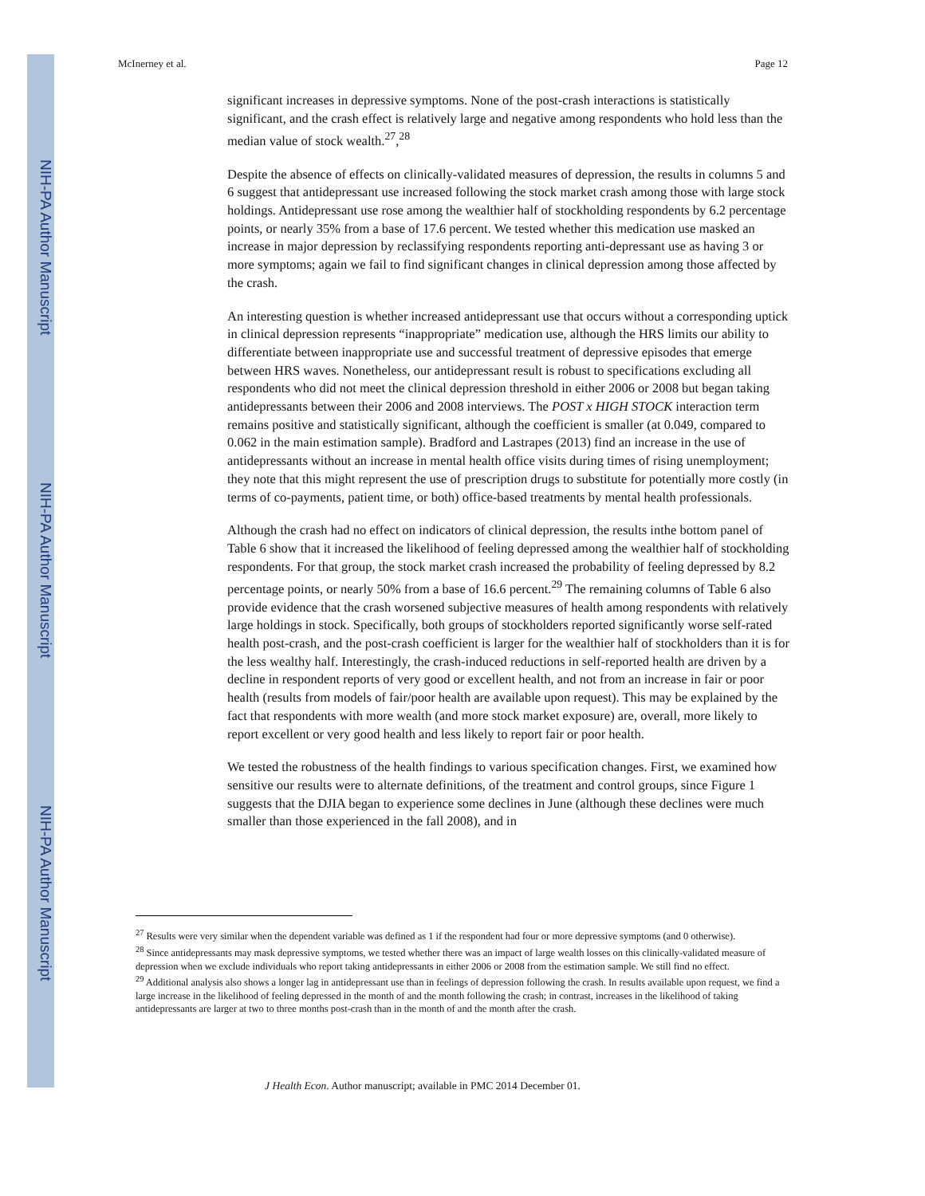NIH-PA Author Manuscript
NIH-PA Author Manuscript
NIH-PA Author Manuscript
McInerney et al. Page 12
significant increases in depressive symptoms. None of the post-crash interactions is statistically significant, and the crash effect is relatively large and negative among respondents who hold less than the median value of stock wealth.<sup>27</sup>,<sup>28</sup>
Despite the absence of effects on clinically-validated measures of depression, the results in columns 5 and 6 suggest that antidepressant use increased following the stock market crash among those with large stock holdings. Antidepressant use rose among the wealthier half of stockholding respondents by 6.2 percentage points, or nearly 35% from a base of 17.6 percent. We tested whether this medication use masked an increase in major depression by reclassifying respondents reporting anti-depressant use as having 3 or more symptoms; again we fail to find significant changes in clinical depression among those affected by the crash.
An interesting question is whether increased antidepressant use that occurs without a corresponding uptick in clinical depression represents “inappropriate” medication use, although the HRS limits our ability to differentiate between inappropriate use and successful treatment of depressive episodes that emerge between HRS waves. Nonetheless, our antidepressant result is robust to specifications excluding all respondents who did not meet the clinical depression threshold in either 2006 or 2008 but began taking antidepressants between their 2006 and 2008 interviews. The POST x HIGH STOCK interaction term remains positive and statistically significant, although the coefficient is smaller (at 0.049, compared to 0.062 in the main estimation sample). Bradford and Lastrapes (2013) find an increase in the use of antidepressants without an increase in mental health office visits during times of rising unemployment; they note that this might represent the use of prescription drugs to substitute for potentially more costly (in terms of co-payments, patient time, or both) office-based treatments by mental health professionals.
Although the crash had no effect on indicators of clinical depression, the results inthe bottom panel of Table 6 show that it increased the likelihood of feeling depressed among the wealthier half of stockholding respondents. For that group, the stock market crash increased the probability of feeling depressed by 8.2 percentage points, or nearly 50% from a base of 16.6 percent.<sup>29</sup> The remaining columns of Table 6 also provide evidence that the crash worsened subjective measures of health among respondents with relatively large holdings in stock. Specifically, both groups of stockholders reported significantly worse self-rated health post-crash, and the post-crash coefficient is larger for the wealthier half of stockholders than it is for the less wealthy half. Interestingly, the crash-induced reductions in self-reported health are driven by a decline in respondent reports of very good or excellent health, and not from an increase in fair or poor health (results from models of fair/poor health are available upon request). This may be explained by the fact that respondents with more wealth (and more stock market exposure) are, overall, more likely to report excellent or very good health and less likely to report fair or poor health.
We tested the robustness of the health findings to various specification changes. First, we examined how sensitive our results were to alternate definitions, of the treatment and control groups, since Figure 1 suggests that the DJIA began to experience some declines in June (although these declines were much smaller than those experienced in the fall 2008), and in
<sup>27</sup> Results were very similar when the dependent variable was defined as 1 if the respondent had four or more depressive symptoms (and 0 otherwise).
<sup>28</sup> Since antidepressants may mask depressive symptoms, we tested whether there was an impact of large wealth losses on this clinically-validated measure of depression when we exclude individuals who report taking antidepressants in either 2006 or 2008 from the estimation sample. We still find no effect.
<sup>29</sup> Additional analysis also shows a longer lag in antidepressant use than in feelings of depression following the crash. In results available upon request, we find a large increase in the likelihood of feeling depressed in the month of and the month following the crash; in contrast, increases in the likelihood of taking antidepressants are larger at two to three months post-crash than in the month of and the month after the crash.
J Health Econ. Author manuscript; available in PMC 2014 December 01.